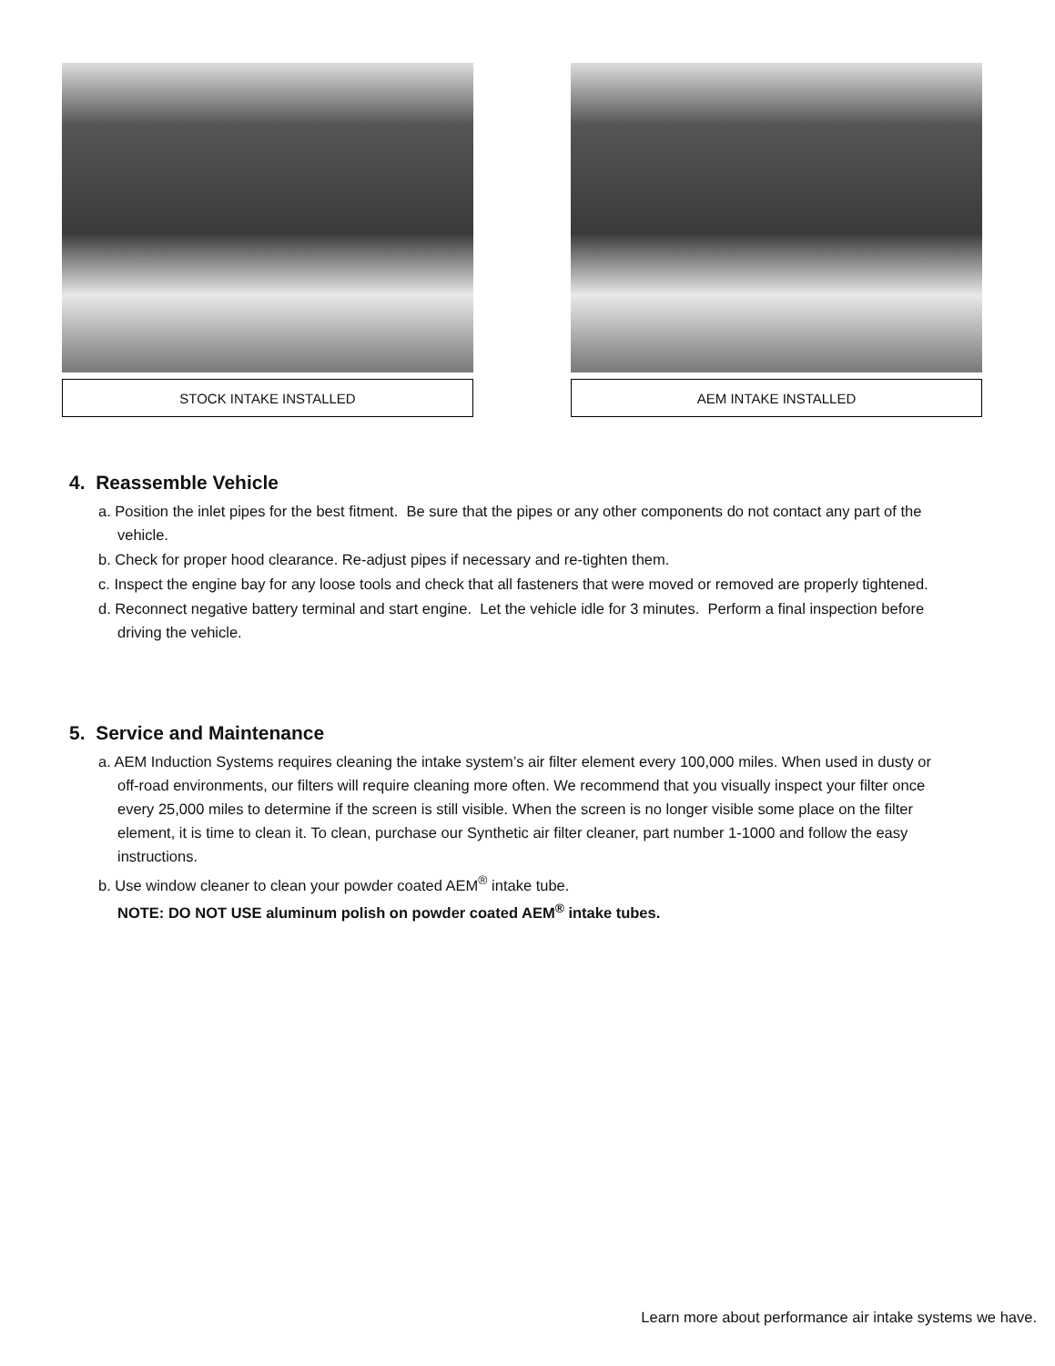STOCK INTAKE INSTALLED AEM INTAKE INSTALLED
4. Reassemble Vehicle
a. Position the inlet pipes for the best fitment. Be sure that the pipes or any other components do not contact any part of the vehicle.
b. Check for proper hood clearance. Re-adjust pipes if necessary and re-tighten them.
c. Inspect the engine bay for any loose tools and check that all fasteners that were moved or removed are properly tightened.
d. Reconnect negative battery terminal and start engine. Let the vehicle idle for 3 minutes. Perform a final inspection before driving the vehicle.
5. Service and Maintenance
a. AEM Induction Systems requires cleaning the intake system’s air filter element every 100,000 miles. When used in dusty or off-road environments, our filters will require cleaning more often. We recommend that you visually inspect your filter once every 25,000 miles to determine if the screen is still visible. When the screen is no longer visible some place on the filter element, it is time to clean it. To clean, purchase our Synthetic air filter cleaner, part number 1-1000 and follow the easy instructions.
b. Use window cleaner to clean your powder coated AEM<sup>®</sup> intake tube.
NOTE: DO NOT USE aluminum polish on powder coated AEM<sup>®</sup> intake tubes.
Learn more about performance air intake systems we have.